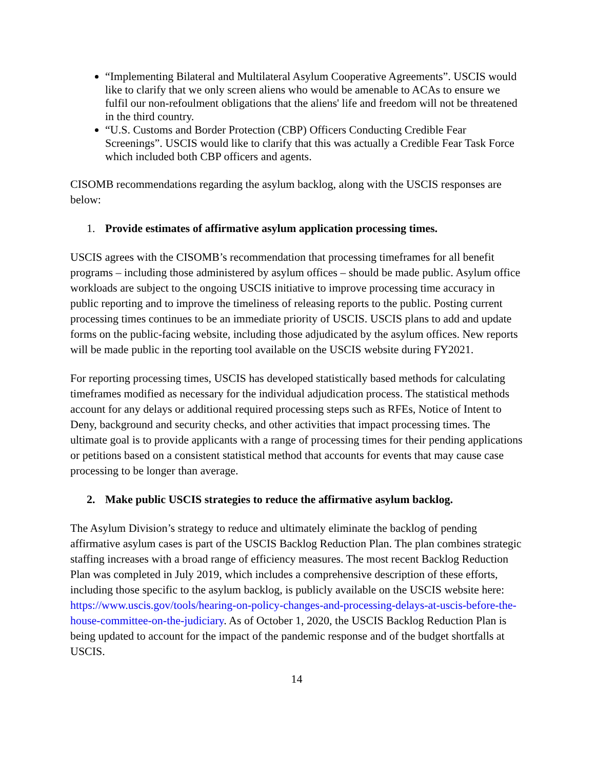“Implementing Bilateral and Multilateral Asylum Cooperative Agreements”. USCIS would like to clarify that we only screen aliens who would be amenable to ACAs to ensure we fulfil our non-refoulment obligations that the aliens' life and freedom will not be threatened in the third country.
“U.S. Customs and Border Protection (CBP) Officers Conducting Credible Fear Screenings”. USCIS would like to clarify that this was actually a Credible Fear Task Force which included both CBP officers and agents.
CISOMB recommendations regarding the asylum backlog, along with the USCIS responses are below:
1. Provide estimates of affirmative asylum application processing times.
USCIS agrees with the CISOMB’s recommendation that processing timeframes for all benefit programs – including those administered by asylum offices – should be made public. Asylum office workloads are subject to the ongoing USCIS initiative to improve processing time accuracy in public reporting and to improve the timeliness of releasing reports to the public. Posting current processing times continues to be an immediate priority of USCIS. USCIS plans to add and update forms on the public-facing website, including those adjudicated by the asylum offices. New reports will be made public in the reporting tool available on the USCIS website during FY2021.
For reporting processing times, USCIS has developed statistically based methods for calculating timeframes modified as necessary for the individual adjudication process. The statistical methods account for any delays or additional required processing steps such as RFEs, Notice of Intent to Deny, background and security checks, and other activities that impact processing times. The ultimate goal is to provide applicants with a range of processing times for their pending applications or petitions based on a consistent statistical method that accounts for events that may cause case processing to be longer than average.
2. Make public USCIS strategies to reduce the affirmative asylum backlog.
The Asylum Division’s strategy to reduce and ultimately eliminate the backlog of pending affirmative asylum cases is part of the USCIS Backlog Reduction Plan. The plan combines strategic staffing increases with a broad range of efficiency measures. The most recent Backlog Reduction Plan was completed in July 2019, which includes a comprehensive description of these efforts, including those specific to the asylum backlog, is publicly available on the USCIS website here: https://www.uscis.gov/tools/hearing-on-policy-changes-and-processing-delays-at-uscis-before-the-house-committee-on-the-judiciary. As of October 1, 2020, the USCIS Backlog Reduction Plan is being updated to account for the impact of the pandemic response and of the budget shortfalls at USCIS.
14